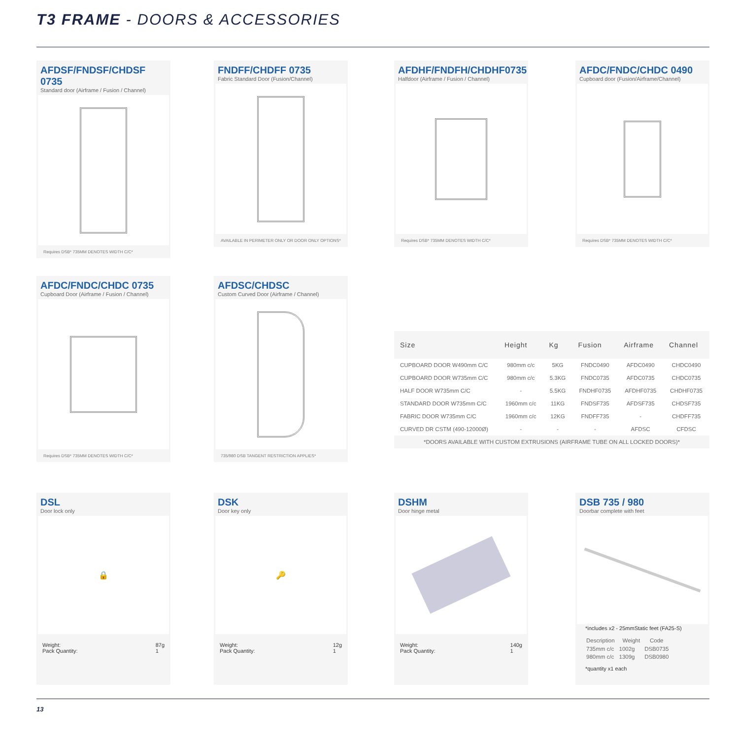T3 FRAME - DOORS & ACCESSORIES
AFDSF/FNDSF/CHDSF 0735
Standard door (Airframe / Fusion / Channel)
Requires DSB* 735MM DENOTES WIDTH C/C*
FNDFF/CHDFF 0735
Fabric Standard Door (Fusion/Channel)
AVAILABLE IN PERIMETER ONLY OR DOOR ONLY OPTIONS*
AFDHF/FNDFH/CHDHF0735
Halfdoor (Airframe / Fusion / Channel)
Requires DSB* 735MM DENOTES WIDTH C/C*
AFDC/FNDC/CHDC 0490
Cupboard door (Fusion/Airframe/Channel)
Requires DSB* 735MM DENOTES WIDTH C/C*
AFDC/FNDC/CHDC 0735
Cupboard Door (Airframe / Fusion / Channel)
Requires DSB* 735MM DENOTES WIDTH C/C*
AFDSC/CHDSC
Custom Curved Door (Airframe / Channel)
735/980 DSB TANGENT RESTRICTION APPLIES*
| Size | Height | Kg | Fusion | Airframe | Channel |
| --- | --- | --- | --- | --- | --- |
| CUPBOARD DOOR W490mm C/C | 980mm c/c | 5KG | FNDC0490 | AFDC0490 | CHDC0490 |
| CUPBOARD DOOR W735mm C/C | 980mm c/c | 5.3KG | FNDC0735 | AFDC0735 | CHDC0735 |
| HALF DOOR W735mm C/C | - | 5.5KG | FNDHF0735 | AFDHF0735 | CHDHF0735 |
| STANDARD DOOR W735mm C/C | 1960mm c/c | 11KG | FNDSF735 | AFDSF735 | CHDSF735 |
| FABRIC DOOR W735mm C/C | 1960mm c/c | 12KG | FNDFF735 | - | CHDFF735 |
| CURVED DR CSTM (490-12000Ø) | - | - | - | AFDSC | CFDSC |
| *DOORS AVAILABLE WITH CUSTOM EXTRUSIONS (AIRFRAME TUBE ON ALL LOCKED DOORS)* | | | | | |
DSL
Door lock only
🔒
Weight:
Pack Quantity: 87g
1
DSK
Door key only
🔑
Weight:
Pack Quantity: 12g
1
DSHM
Door hinge metal
Weight:
Pack Quantity: 140g
1
DSB 735 / 980
Doorbar complete with feet
*includes x2 - 25mmStatic feet (FA25-S)
| Description | Weight | Code |
| --- | --- | --- |
| 735mm c/c | 1002g | DSB0735 |
| 980mm c/c | 1309g | DSB0980 |
*quantity x1 each
13